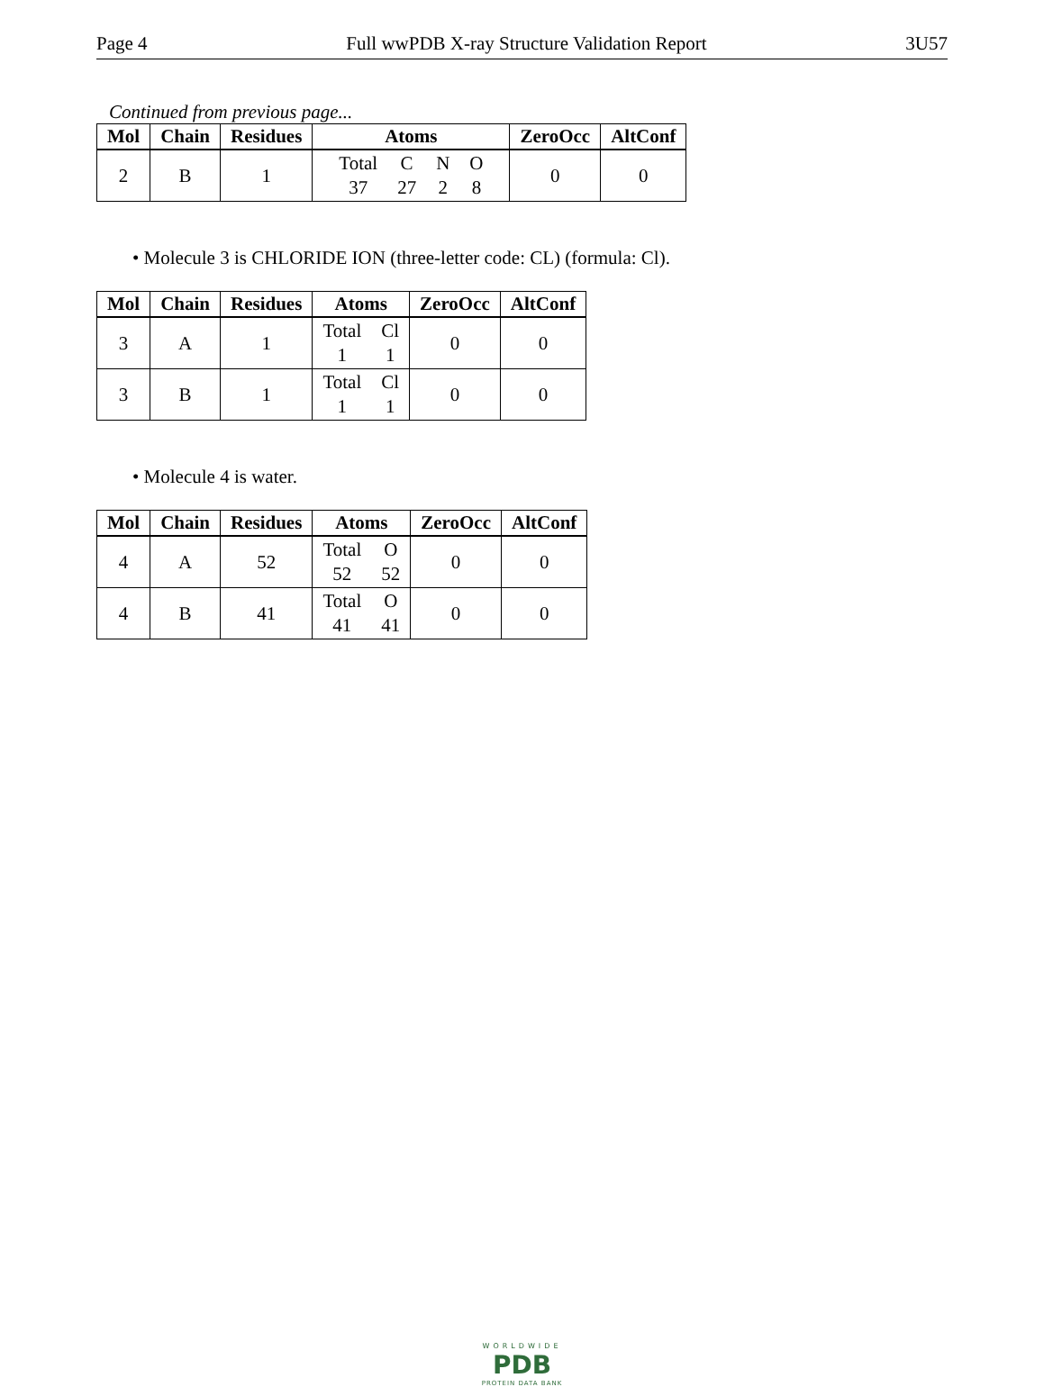Page 4 Full wwPDB X-ray Structure Validation Report 3U57
Continued from previous page...
| Mol | Chain | Residues | Atoms | ZeroOcc | AltConf |
| --- | --- | --- | --- | --- | --- |
| 2 | B | 1 | Total C N O 37 27 2 8 | 0 | 0 |
• Molecule 3 is CHLORIDE ION (three-letter code: CL) (formula: Cl).
| Mol | Chain | Residues | Atoms | ZeroOcc | AltConf |
| --- | --- | --- | --- | --- | --- |
| 3 | A | 1 | Total Cl 1 1 | 0 | 0 |
| 3 | B | 1 | Total Cl 1 1 | 0 | 0 |
• Molecule 4 is water.
| Mol | Chain | Residues | Atoms | ZeroOcc | AltConf |
| --- | --- | --- | --- | --- | --- |
| 4 | A | 52 | Total O 52 52 | 0 | 0 |
| 4 | B | 41 | Total O 41 41 | 0 | 0 |
WORLDWIDE
PDB
PROTEIN DATA BANK